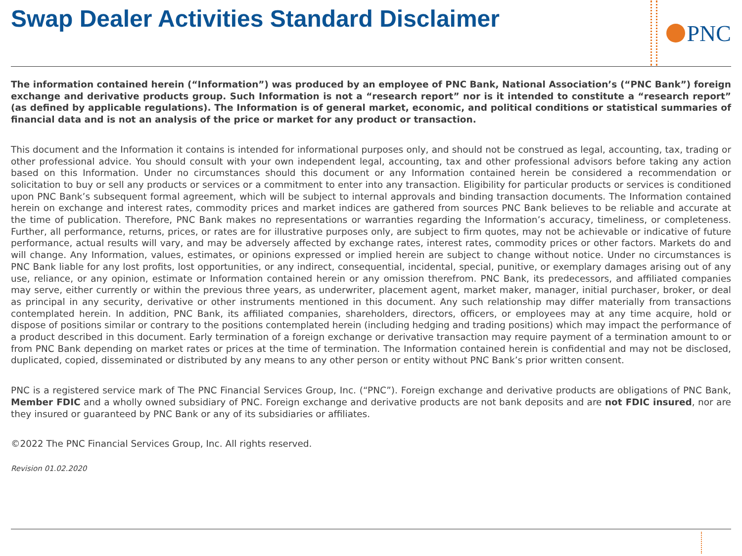Swap Dealer Activities Standard Disclaimer
PNC
The information contained herein (“Information”) was produced by an employee of PNC Bank, National Association’s (“PNC Bank”) foreign exchange and derivative products group. Such Information is not a “research report” nor is it intended to constitute a “research report” (as defined by applicable regulations). The Information is of general market, economic, and political conditions or statistical summaries of financial data and is not an analysis of the price or market for any product or transaction.
This document and the Information it contains is intended for informational purposes only, and should not be construed as legal, accounting, tax, trading or other professional advice. You should consult with your own independent legal, accounting, tax and other professional advisors before taking any action based on this Information. Under no circumstances should this document or any Information contained herein be considered a recommendation or solicitation to buy or sell any products or services or a commitment to enter into any transaction. Eligibility for particular products or services is conditioned upon PNC Bank’s subsequent formal agreement, which will be subject to internal approvals and binding transaction documents. The Information contained herein on exchange and interest rates, commodity prices and market indices are gathered from sources PNC Bank believes to be reliable and accurate at the time of publication. Therefore, PNC Bank makes no representations or warranties regarding the Information’s accuracy, timeliness, or completeness. Further, all performance, returns, prices, or rates are for illustrative purposes only, are subject to firm quotes, may not be achievable or indicative of future performance, actual results will vary, and may be adversely affected by exchange rates, interest rates, commodity prices or other factors. Markets do and will change. Any Information, values, estimates, or opinions expressed or implied herein are subject to change without notice. Under no circumstances is PNC Bank liable for any lost profits, lost opportunities, or any indirect, consequential, incidental, special, punitive, or exemplary damages arising out of any use, reliance, or any opinion, estimate or Information contained herein or any omission therefrom. PNC Bank, its predecessors, and affiliated companies may serve, either currently or within the previous three years, as underwriter, placement agent, market maker, manager, initial purchaser, broker, or deal as principal in any security, derivative or other instruments mentioned in this document. Any such relationship may differ materially from transactions contemplated herein. In addition, PNC Bank, its affiliated companies, shareholders, directors, officers, or employees may at any time acquire, hold or dispose of positions similar or contrary to the positions contemplated herein (including hedging and trading positions) which may impact the performance of a product described in this document. Early termination of a foreign exchange or derivative transaction may require payment of a termination amount to or from PNC Bank depending on market rates or prices at the time of termination. The Information contained herein is confidential and may not be disclosed, duplicated, copied, disseminated or distributed by any means to any other person or entity without PNC Bank’s prior written consent.
PNC is a registered service mark of The PNC Financial Services Group, Inc. (“PNC”). Foreign exchange and derivative products are obligations of PNC Bank, Member FDIC and a wholly owned subsidiary of PNC. Foreign exchange and derivative products are not bank deposits and are not FDIC insured, nor are they insured or guaranteed by PNC Bank or any of its subsidiaries or affiliates.
©2022 The PNC Financial Services Group, Inc. All rights reserved.
Revision 01.02.2020